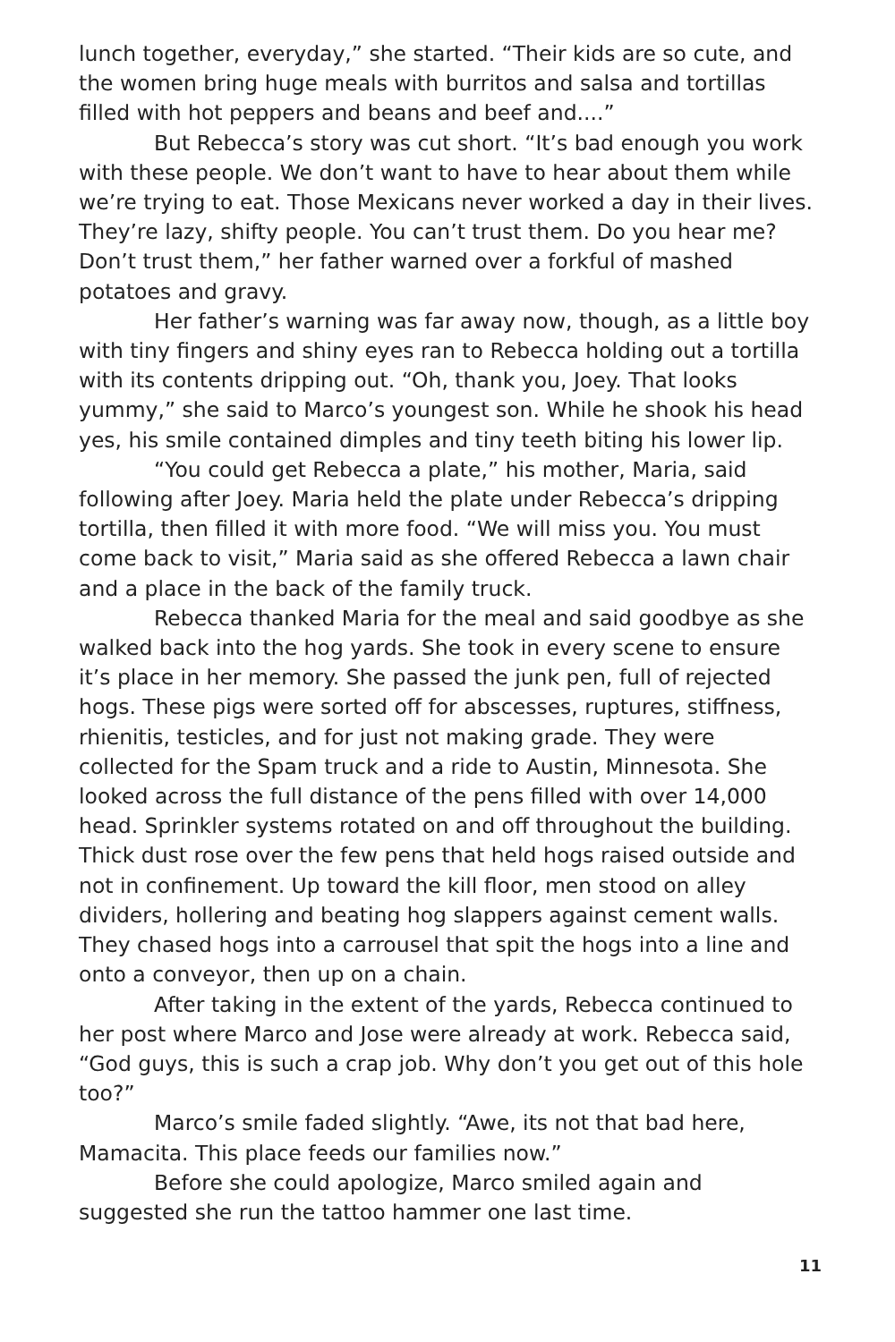lunch together, everyday,” she started. “Their kids are so cute, and the women bring huge meals with burritos and salsa and tortillas filled with hot peppers and beans and beef and....”
But Rebecca’s story was cut short. “It’s bad enough you work with these people. We don’t want to have to hear about them while we’re trying to eat. Those Mexicans never worked a day in their lives. They’re lazy, shifty people. You can’t trust them. Do you hear me? Don’t trust them,” her father warned over a forkful of mashed potatoes and gravy.
Her father’s warning was far away now, though, as a little boy with tiny fingers and shiny eyes ran to Rebecca holding out a tortilla with its contents dripping out. “Oh, thank you, Joey. That looks yummy,” she said to Marco’s youngest son. While he shook his head yes, his smile contained dimples and tiny teeth biting his lower lip.
“You could get Rebecca a plate,” his mother, Maria, said following after Joey. Maria held the plate under Rebecca’s dripping tortilla, then filled it with more food. “We will miss you. You must come back to visit,” Maria said as she offered Rebecca a lawn chair and a place in the back of the family truck.
Rebecca thanked Maria for the meal and said goodbye as she walked back into the hog yards. She took in every scene to ensure it’s place in her memory. She passed the junk pen, full of rejected hogs. These pigs were sorted off for abscesses, ruptures, stiffness, rhienitis, testicles, and for just not making grade. They were collected for the Spam truck and a ride to Austin, Minnesota. She looked across the full distance of the pens filled with over 14,000 head. Sprinkler systems rotated on and off throughout the building. Thick dust rose over the few pens that held hogs raised outside and not in confinement. Up toward the kill floor, men stood on alley dividers, hollering and beating hog slappers against cement walls. They chased hogs into a carrousel that spit the hogs into a line and onto a conveyor, then up on a chain.
After taking in the extent of the yards, Rebecca continued to her post where Marco and Jose were already at work. Rebecca said, “God guys, this is such a crap job. Why don’t you get out of this hole too?”
Marco’s smile faded slightly. “Awe, its not that bad here, Mamacita. This place feeds our families now.”
Before she could apologize, Marco smiled again and suggested she run the tattoo hammer one last time.
11